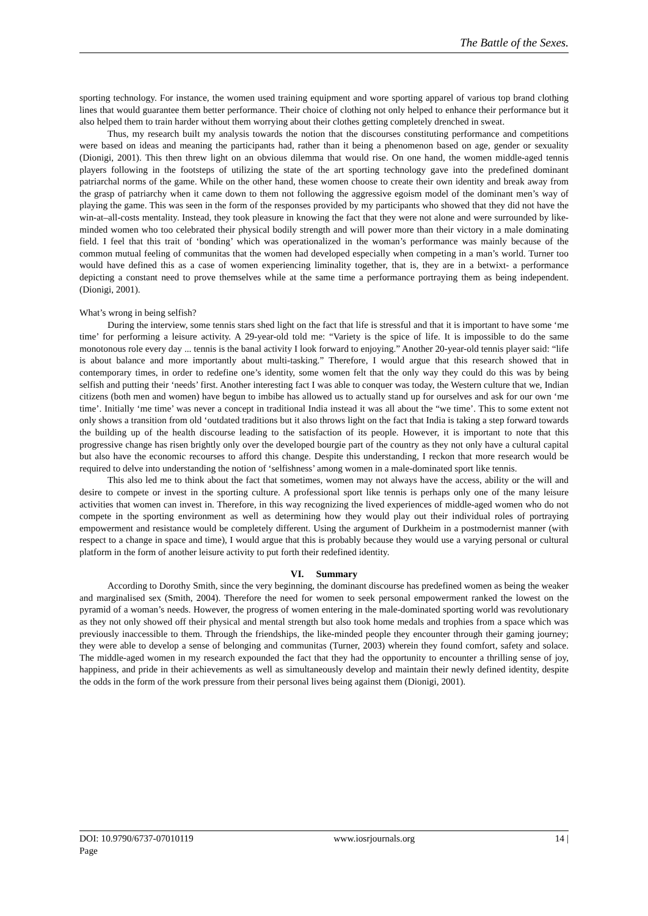The Battle of the Sexes.
sporting technology. For instance, the women used training equipment and wore sporting apparel of various top brand clothing lines that would guarantee them better performance. Their choice of clothing not only helped to enhance their performance but it also helped them to train harder without them worrying about their clothes getting completely drenched in sweat.
Thus, my research built my analysis towards the notion that the discourses constituting performance and competitions were based on ideas and meaning the participants had, rather than it being a phenomenon based on age, gender or sexuality (Dionigi, 2001). This then threw light on an obvious dilemma that would rise. On one hand, the women middle-aged tennis players following in the footsteps of utilizing the state of the art sporting technology gave into the predefined dominant patriarchal norms of the game. While on the other hand, these women choose to create their own identity and break away from the grasp of patriarchy when it came down to them not following the aggressive egoism model of the dominant men’s way of playing the game. This was seen in the form of the responses provided by my participants who showed that they did not have the win-at–all-costs mentality. Instead, they took pleasure in knowing the fact that they were not alone and were surrounded by like-minded women who too celebrated their physical bodily strength and will power more than their victory in a male dominating field. I feel that this trait of ‘bonding’ which was operationalized in the woman’s performance was mainly because of the common mutual feeling of communitas that the women had developed especially when competing in a man’s world. Turner too would have defined this as a case of women experiencing liminality together, that is, they are in a betwixt- a performance depicting a constant need to prove themselves while at the same time a performance portraying them as being independent. (Dionigi, 2001).
What’s wrong in being selfish?
During the interview, some tennis stars shed light on the fact that life is stressful and that it is important to have some ‘me time’ for performing a leisure activity. A 29-year-old told me: “Variety is the spice of life. It is impossible to do the same monotonous role every day ... tennis is the banal activity I look forward to enjoying.” Another 20-year-old tennis player said: “life is about balance and more importantly about multi-tasking.” Therefore, I would argue that this research showed that in contemporary times, in order to redefine one’s identity, some women felt that the only way they could do this was by being selfish and putting their ‘needs’ first. Another interesting fact I was able to conquer was today, the Western culture that we, Indian citizens (both men and women) have begun to imbibe has allowed us to actually stand up for ourselves and ask for our own ‘me time’. Initially ‘me time’ was never a concept in traditional India instead it was all about the “we time’. This to some extent not only shows a transition from old ‘outdated traditions but it also throws light on the fact that India is taking a step forward towards the building up of the health discourse leading to the satisfaction of its people. However, it is important to note that this progressive change has risen brightly only over the developed bourgie part of the country as they not only have a cultural capital but also have the economic recourses to afford this change. Despite this understanding, I reckon that more research would be required to delve into understanding the notion of ‘selfishness’ among women in a male-dominated sport like tennis.
This also led me to think about the fact that sometimes, women may not always have the access, ability or the will and desire to compete or invest in the sporting culture. A professional sport like tennis is perhaps only one of the many leisure activities that women can invest in. Therefore, in this way recognizing the lived experiences of middle-aged women who do not compete in the sporting environment as well as determining how they would play out their individual roles of portraying empowerment and resistance would be completely different. Using the argument of Durkheim in a postmodernist manner (with respect to a change in space and time), I would argue that this is probably because they would use a varying personal or cultural platform in the form of another leisure activity to put forth their redefined identity.
VI. Summary
According to Dorothy Smith, since the very beginning, the dominant discourse has predefined women as being the weaker and marginalised sex (Smith, 2004). Therefore the need for women to seek personal empowerment ranked the lowest on the pyramid of a woman’s needs. However, the progress of women entering in the male-dominated sporting world was revolutionary as they not only showed off their physical and mental strength but also took home medals and trophies from a space which was previously inaccessible to them. Through the friendships, the like-minded people they encounter through their gaming journey; they were able to develop a sense of belonging and communitas (Turner, 2003) wherein they found comfort, safety and solace. The middle-aged women in my research expounded the fact that they had the opportunity to encounter a thrilling sense of joy, happiness, and pride in their achievements as well as simultaneously develop and maintain their newly defined identity, despite the odds in the form of the work pressure from their personal lives being against them (Dionigi, 2001).
DOI: 10.9790/6737-07010119
Page www.iosrjournals.org 14 |